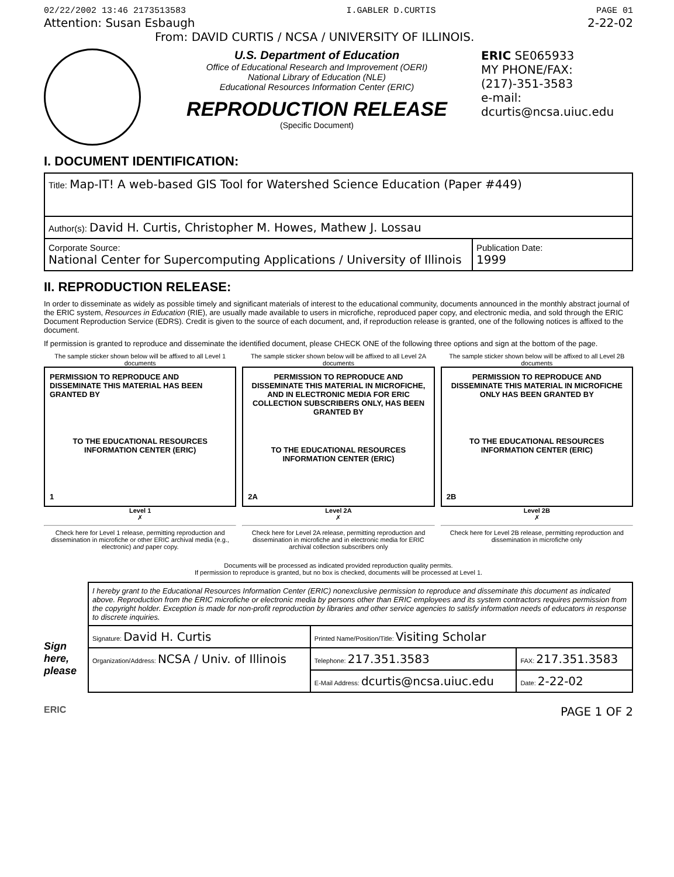02/22/2002 13:46 2173513583 I.GABLER D.CURTIS PAGE 01
Attention: Susan Esbaugh 2-22-02
From: DAVID CURTIS / NCSA / UNIVERSITY OF ILLINOIS.
U.S. Department of Education
Office of Educational Research and Improvement (OERI)
National Library of Education (NLE)
Educational Resources Information Center (ERIC)
REPRODUCTION RELEASE
(Specific Document)
ERIC SE065933
MY PHONE/FAX:
(217)-351-3583
e-mail:
dcurtis@ncsa.uiuc.edu
I. DOCUMENT IDENTIFICATION:
| Title: Map-IT! A web-based GIS Tool for Watershed Science Education (Paper #449) | |
| Author(s): David H. Curtis, Christopher M. Howes, Mathew J. Lossau | |
| Corporate Source: National Center for Supercomputing Applications / University of Illinois | Publication Date: 1999 |
II. REPRODUCTION RELEASE:
In order to disseminate as widely as possible timely and significant materials of interest to the educational community, documents announced in the monthly abstract journal of the ERIC system, Resources in Education (RIE), are usually made available to users in microfiche, reproduced paper copy, and electronic media, and sold through the ERIC Document Reproduction Service (EDRS). Credit is given to the source of each document, and, if reproduction release is granted, one of the following notices is affixed to the document.
If permission is granted to reproduce and disseminate the identified document, please CHECK ONE of the following three options and sign at the bottom of the page.
The sample sticker shown below will be affixed to all Level 1 documents
PERMISSION TO REPRODUCE AND DISSEMINATE THIS MATERIAL HAS BEEN GRANTED BY
TO THE EDUCATIONAL RESOURCES INFORMATION CENTER (ERIC)
1
Level 1
✗
Check here for Level 1 release, permitting reproduction and dissemination in microfiche or other ERIC archival media (e.g., electronic) and paper copy.
The sample sticker shown below will be affixed to all Level 2A documents
PERMISSION TO REPRODUCE AND DISSEMINATE THIS MATERIAL IN MICROFICHE, AND IN ELECTRONIC MEDIA FOR ERIC COLLECTION SUBSCRIBERS ONLY, HAS BEEN GRANTED BY
TO THE EDUCATIONAL RESOURCES INFORMATION CENTER (ERIC)
2A
Level 2A
✗
Check here for Level 2A release, permitting reproduction and dissemination in microfiche and in electronic media for ERIC archival collection subscribers only
The sample sticker shown below will be affixed to all Level 2B documents
PERMISSION TO REPRODUCE AND DISSEMINATE THIS MATERIAL IN MICROFICHE ONLY HAS BEEN GRANTED BY
TO THE EDUCATIONAL RESOURCES INFORMATION CENTER (ERIC)
2B
Level 2B
✗
Check here for Level 2B release, permitting reproduction and dissemination in microfiche only
Documents will be processed as indicated provided reproduction quality permits.
If permission to reproduce is granted, but no box is checked, documents will be processed at Level 1.
Sign here, please
I hereby grant to the Educational Resources Information Center (ERIC) nonexclusive permission to reproduce and disseminate this document as indicated above. Reproduction from the ERIC microfiche or electronic media by persons other than ERIC employees and its system contractors requires permission from the copyright holder. Exception is made for non-profit reproduction by libraries and other service agencies to satisfy information needs of educators in response to discrete inquiries.
| Signature: David H. Curtis | Printed Name/Position/Title: Visiting Scholar | |
| Organization/Address: NCSA / Univ. of Illinois | Telephone: 217.351.3583 | FAX: 217.351.3583 |
| | E-Mail Address: dcurtis@ncsa.uiuc.edu | Date: 2-22-02 |
ERIC PAGE 1 OF 2